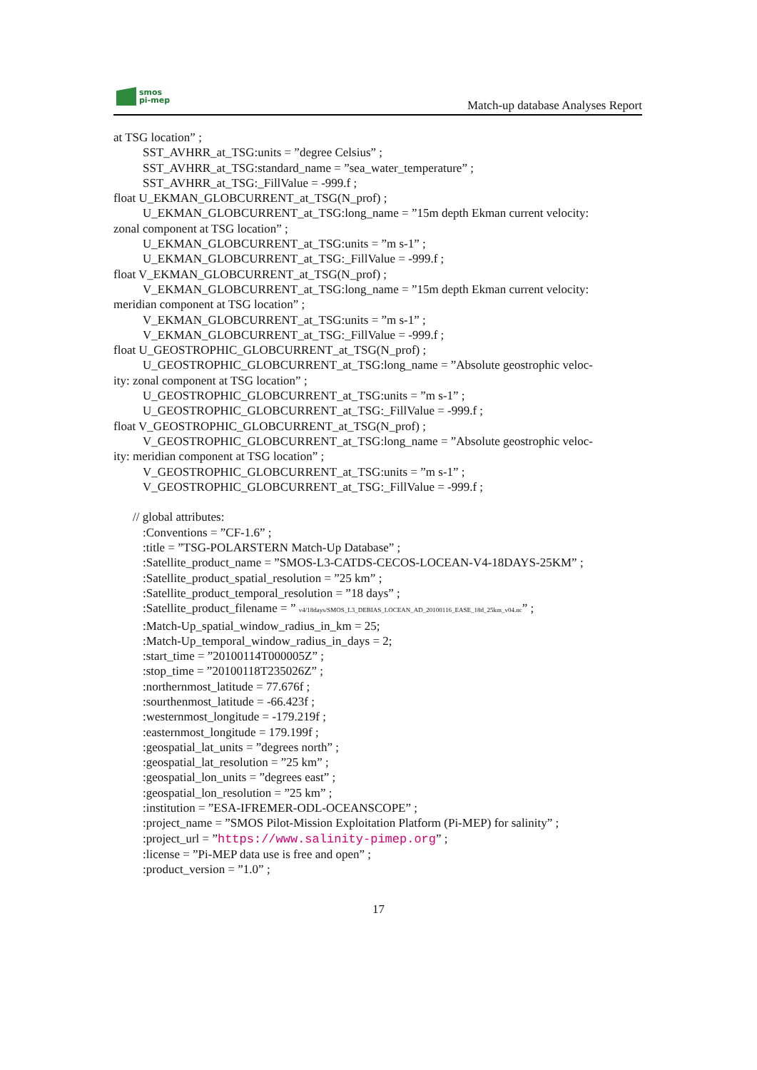smos
pi-mep
Match-up database Analyses Report
at TSG location” ;
SST_AVHRR_at_TSG:units = ”degree Celsius” ;
SST_AVHRR_at_TSG:standard_name = ”sea_water_temperature” ;
SST_AVHRR_at_TSG:_FillValue = -999.f ;
float U_EKMAN_GLOBCURRENT_at_TSG(N_prof) ;
U_EKMAN_GLOBCURRENT_at_TSG:long_name = ”15m depth Ekman current velocity:
zonal component at TSG location” ;
U_EKMAN_GLOBCURRENT_at_TSG:units = ”m s-1” ;
U_EKMAN_GLOBCURRENT_at_TSG:_FillValue = -999.f ;
float V_EKMAN_GLOBCURRENT_at_TSG(N_prof) ;
V_EKMAN_GLOBCURRENT_at_TSG:long_name = ”15m depth Ekman current velocity:
meridian component at TSG location” ;
V_EKMAN_GLOBCURRENT_at_TSG:units = ”m s-1” ;
V_EKMAN_GLOBCURRENT_at_TSG:_FillValue = -999.f ;
float U_GEOSTROPHIC_GLOBCURRENT_at_TSG(N_prof) ;
U_GEOSTROPHIC_GLOBCURRENT_at_TSG:long_name = ”Absolute geostrophic veloc-
ity: zonal component at TSG location” ;
U_GEOSTROPHIC_GLOBCURRENT_at_TSG:units = ”m s-1” ;
U_GEOSTROPHIC_GLOBCURRENT_at_TSG:_FillValue = -999.f ;
float V_GEOSTROPHIC_GLOBCURRENT_at_TSG(N_prof) ;
V_GEOSTROPHIC_GLOBCURRENT_at_TSG:long_name = ”Absolute geostrophic veloc-
ity: meridian component at TSG location” ;
V_GEOSTROPHIC_GLOBCURRENT_at_TSG:units = ”m s-1” ;
V_GEOSTROPHIC_GLOBCURRENT_at_TSG:_FillValue = -999.f ;
// global attributes:
:Conventions = ”CF-1.6” ;
:title = ”TSG-POLARSTERN Match-Up Database” ;
:Satellite_product_name = ”SMOS-L3-CATDS-CECOS-LOCEAN-V4-18DAYS-25KM” ;
:Satellite_product_spatial_resolution = ”25 km” ;
:Satellite_product_temporal_resolution = ”18 days” ;
:Satellite_product_filename = ” v4/18days/SMOS_L3_DEBIAS_LOCEAN_AD_20100116_EASE_18d_25km_v04.nc” ;
:Match-Up_spatial_window_radius_in_km = 25;
:Match-Up_temporal_window_radius_in_days = 2;
:start_time = ”20100114T000005Z” ;
:stop_time = ”20100118T235026Z” ;
:northernmost_latitude = 77.676f ;
:sourthenmost_latitude = -66.423f ;
:westernmost_longitude = -179.219f ;
:easternmost_longitude = 179.199f ;
:geospatial_lat_units = ”degrees north” ;
:geospatial_lat_resolution = ”25 km” ;
:geospatial_lon_units = ”degrees east” ;
:geospatial_lon_resolution = ”25 km” ;
:institution = ”ESA-IFREMER-ODL-OCEANSCOPE” ;
:project_name = ”SMOS Pilot-Mission Exploitation Platform (Pi-MEP) for salinity” ;
:project_url = ”https://www.salinity-pimep.org” ;
:license = ”Pi-MEP data use is free and open” ;
:product_version = ”1.0” ;
17